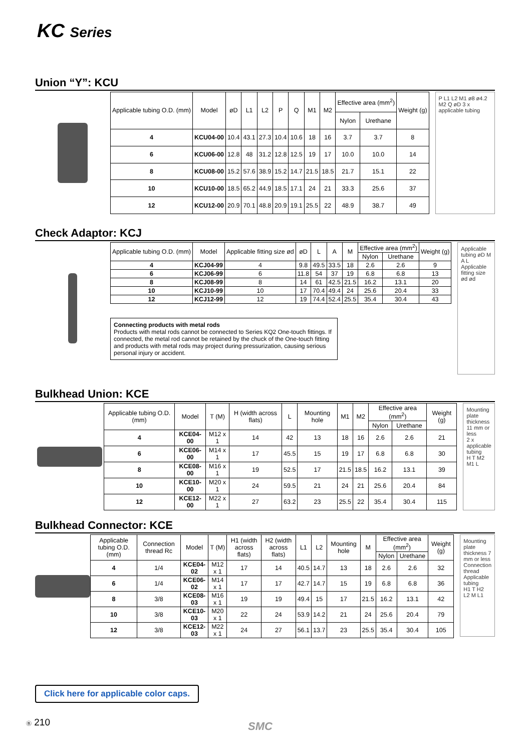KC Series
Union “Y”: KCU
| Applicable tubing O.D. (mm) | Model | øD | L1 | L2 | P | Q | M1 | M2 | Effective area (mm<sup>2</sup>) | | Weight (g) |
| --- | --- | --- | --- | --- | --- | --- | --- | --- | --- | --- | --- |
| | | | | | | | | | Nylon | Urethane | |
| 4 | KCU04-00 | 10.4 | 43.1 | 27.3 | 10.4 | 10.6 | 18 | 16 | 3.7 | 3.7 | 8 |
| 6 | KCU06-00 | 12.8 | 48 | 31.2 | 12.8 | 12.5 | 19 | 17 | 10.0 | 10.0 | 14 |
| 8 | KCU08-00 | 15.2 | 57.6 | 38.9 | 15.2 | 14.7 | 21.5 | 18.5 | 21.7 | 15.1 | 22 |
| 10 | KCU10-00 | 18.5 | 65.2 | 44.9 | 18.5 | 17.1 | 24 | 21 | 33.3 | 25.6 | 37 |
| 12 | KCU12-00 | 20.9 | 70.1 | 48.8 | 20.9 | 19.1 | 25.5 | 22 | 48.9 | 38.7 | 49 |
P L1 L2 M1 ø8 ø4.2 M2 Q øD 3 x applicable tubing
Check Adaptor: KCJ
| Applicable tubing O.D. (mm) | Model | Applicable fitting size ød | øD | L | A | M | Effective area (mm<sup>2</sup>) | | Weight (g) |
| --- | --- | --- | --- | --- | --- | --- | --- | --- | --- |
| | | | | | | | Nylon | Urethane | |
| 4 | KCJ04-99 | 4 | 9.8 | 49.5 | 33.5 | 18 | 2.6 | 2.6 | 9 |
| 6 | KCJ06-99 | 6 | 11.8 | 54 | 37 | 19 | 6.8 | 6.8 | 13 |
| 8 | KCJ08-99 | 8 | 14 | 61 | 42.5 | 21.5 | 16.2 | 13.1 | 20 |
| 10 | KCJ10-99 | 10 | 17 | 70.4 | 49.4 | 24 | 25.6 | 20.4 | 33 |
| 12 | KCJ12-99 | 12 | 19 | 74.4 | 52.4 | 25.5 | 35.4 | 30.4 | 43 |
Connecting products with metal rods
Products with metal rods cannot be connected to Series KQ2 One-touch fittings. If connected, the metal rod cannot be retained by the chuck of the One-touch fitting and products with metal rods may project during pressurization, causing serious personal injury or accident.
Applicable tubing øD M A L Applicable fitting size ød ød
Bulkhead Union: KCE
| Applicable tubing O.D. (mm) | Model | T (M) | H (width across flats) | L | Mounting hole | M1 | M2 | Effective area (mm<sup>2</sup>) | | Weight (g) |
| --- | --- | --- | --- | --- | --- | --- | --- | --- | --- | --- |
| | | | | | | | | Nylon | Urethane | |
| 4 | KCE04-00 | M12 x 1 | 14 | 42 | 13 | 18 | 16 | 2.6 | 2.6 | 21 |
| 6 | KCE06-00 | M14 x 1 | 17 | 45.5 | 15 | 19 | 17 | 6.8 | 6.8 | 30 |
| 8 | KCE08-00 | M16 x 1 | 19 | 52.5 | 17 | 21.5 | 18.5 | 16.2 | 13.1 | 39 |
| 10 | KCE10-00 | M20 x 1 | 24 | 59.5 | 21 | 24 | 21 | 25.6 | 20.4 | 84 |
| 12 | KCE12-00 | M22 x 1 | 27 | 63.2 | 23 | 25.5 | 22 | 35.4 | 30.4 | 115 |
Mounting plate thickness 11 mm or less
2 x applicable tubing
H T M2 M1 L
Bulkhead Connector: KCE
| Applicable tubing O.D. (mm) | Connection thread Rc | Model | T (M) | H1 (width across flats) | H2 (width across flats) | L1 | L2 | Mounting hole | M | Effective area (mm<sup>2</sup>) | | Weight (g) |
| --- | --- | --- | --- | --- | --- | --- | --- | --- | --- | --- | --- | --- |
| | | | | | | | | | | Nylon | Urethane | |
| 4 | 1/4 | KCE04-02 | M12 x 1 | 17 | 14 | 40.5 | 14.7 | 13 | 18 | 2.6 | 2.6 | 32 |
| 6 | 1/4 | KCE06-02 | M14 x 1 | 17 | 17 | 42.7 | 14.7 | 15 | 19 | 6.8 | 6.8 | 36 |
| 8 | 3/8 | KCE08-03 | M16 x 1 | 19 | 19 | 49.4 | 15 | 17 | 21.5 | 16.2 | 13.1 | 42 |
| 10 | 3/8 | KCE10-03 | M20 x 1 | 22 | 24 | 53.9 | 14.2 | 21 | 24 | 25.6 | 20.4 | 79 |
| 12 | 3/8 | KCE12-03 | M22 x 1 | 24 | 27 | 56.1 | 13.7 | 23 | 25.5 | 35.4 | 30.4 | 105 |
Mounting plate thickness 7 mm or less
Connection thread
Applicable tubing
H1 T H2 L2 M L1
Click here for applicable color caps.
Ⓑ 210 SMC